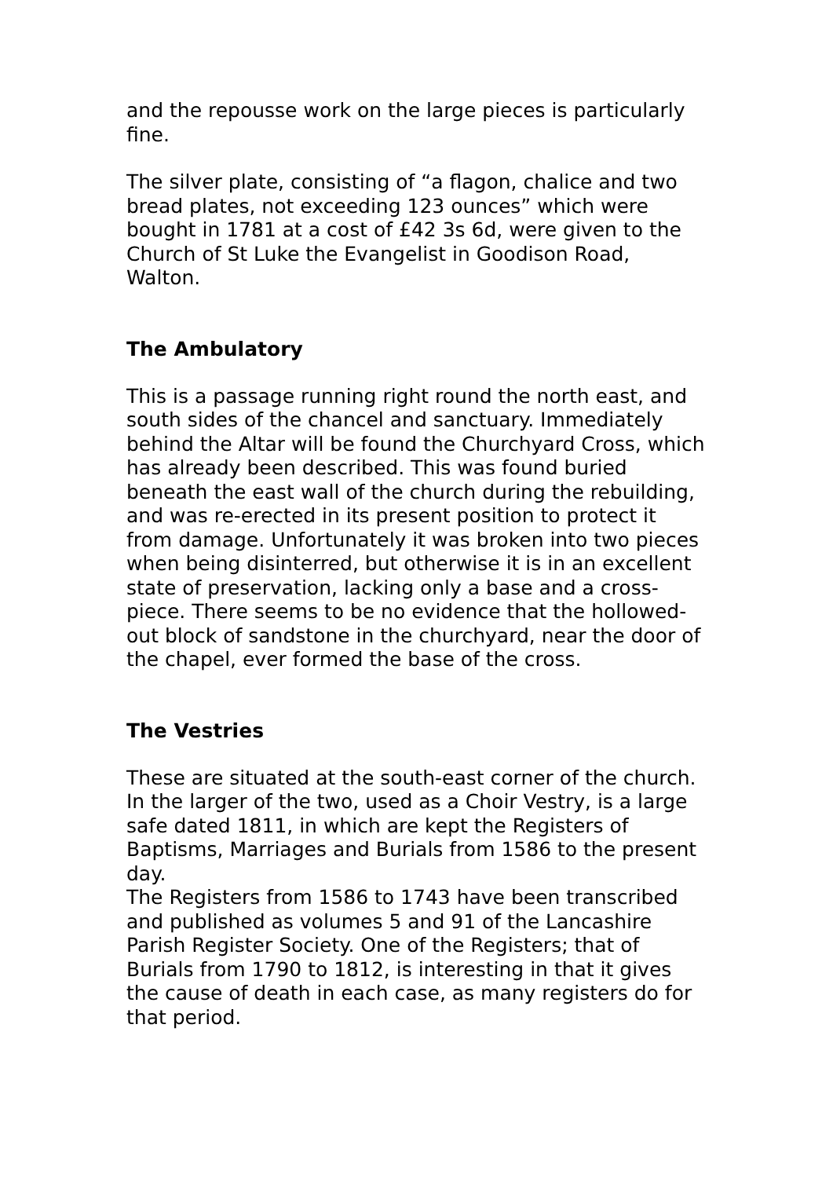and the repousse work on the large pieces is particularly fine.
The silver plate, consisting of “a flagon, chalice and two bread plates, not exceeding 123 ounces” which were bought in 1781 at a cost of £42 3s 6d, were given to the Church of St Luke the Evangelist in Goodison Road, Walton.
The Ambulatory
This is a passage running right round the north east, and south sides of the chancel and sanctuary. Immediately behind the Altar will be found the Churchyard Cross, which has already been described. This was found buried beneath the east wall of the church during the rebuilding, and was re-erected in its present position to protect it from damage. Unfortunately it was broken into two pieces when being disinterred, but otherwise it is in an excellent state of preservation, lacking only a base and a cross-piece. There seems to be no evidence that the hollowed-out block of sandstone in the churchyard, near the door of the chapel, ever formed the base of the cross.
The Vestries
These are situated at the south-east corner of the church. In the larger of the two, used as a Choir Vestry, is a large safe dated 1811, in which are kept the Registers of Baptisms, Marriages and Burials from 1586 to the present day.
The Registers from 1586 to 1743 have been transcribed and published as volumes 5 and 91 of the Lancashire Parish Register Society. One of the Registers; that of Burials from 1790 to 1812, is interesting in that it gives the cause of death in each case, as many registers do for that period.